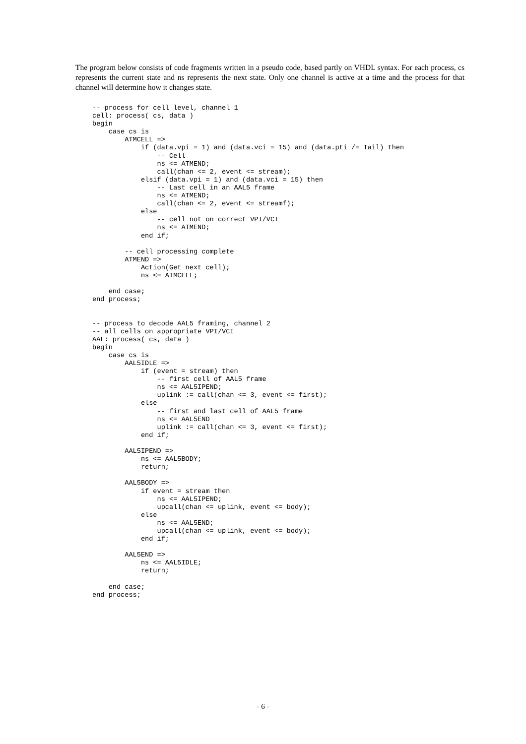The program below consists of code fragments written in a pseudo code, based partly on VHDL syntax. For each process, cs represents the current state and ns represents the next state. Only one channel is active at a time and the process for that channel will determine how it changes state.
-- process for cell level, channel 1
cell: process( cs, data )
begin
    case cs is
        ATMCELL =>
            if (data.vpi = 1) and (data.vci = 15) and (data.pti /= Tail) then
                -- Cell
                ns <= ATMEND;
                call(chan <= 2, event <= stream);
            elsif (data.vpi = 1) and (data.vci = 15) then
                -- Last cell in an AAL5 frame
                ns <= ATMEND;
                call(chan <= 2, event <= streamf);
            else
                -- cell not on correct VPI/VCI
                ns <= ATMEND;
            end if;

        -- cell processing complete
        ATMEND =>
            Action(Get next cell);
            ns <= ATMCELL;

    end case;
end process;


-- process to decode AAL5 framing, channel 2
-- all cells on appropriate VPI/VCI
AAL: process( cs, data )
begin
    case cs is
        AAL5IDLE =>
            if (event = stream) then
                -- first cell of AAL5 frame
                ns <= AAL5IPEND;
                uplink := call(chan <= 3, event <= first);
            else
                -- first and last cell of AAL5 frame
                ns <= AAL5END
                uplink := call(chan <= 3, event <= first);
            end if;

        AAL5IPEND =>
            ns <= AAL5BODY;
            return;

        AAL5BODY =>
            if event = stream then
                ns <= AAL5IPEND;
                upcall(chan <= uplink, event <= body);
            else
                ns <= AAL5END;
                upcall(chan <= uplink, event <= body);
            end if;

        AAL5END =>
            ns <= AAL5IDLE;
            return;

    end case;
end process;
- 6 -